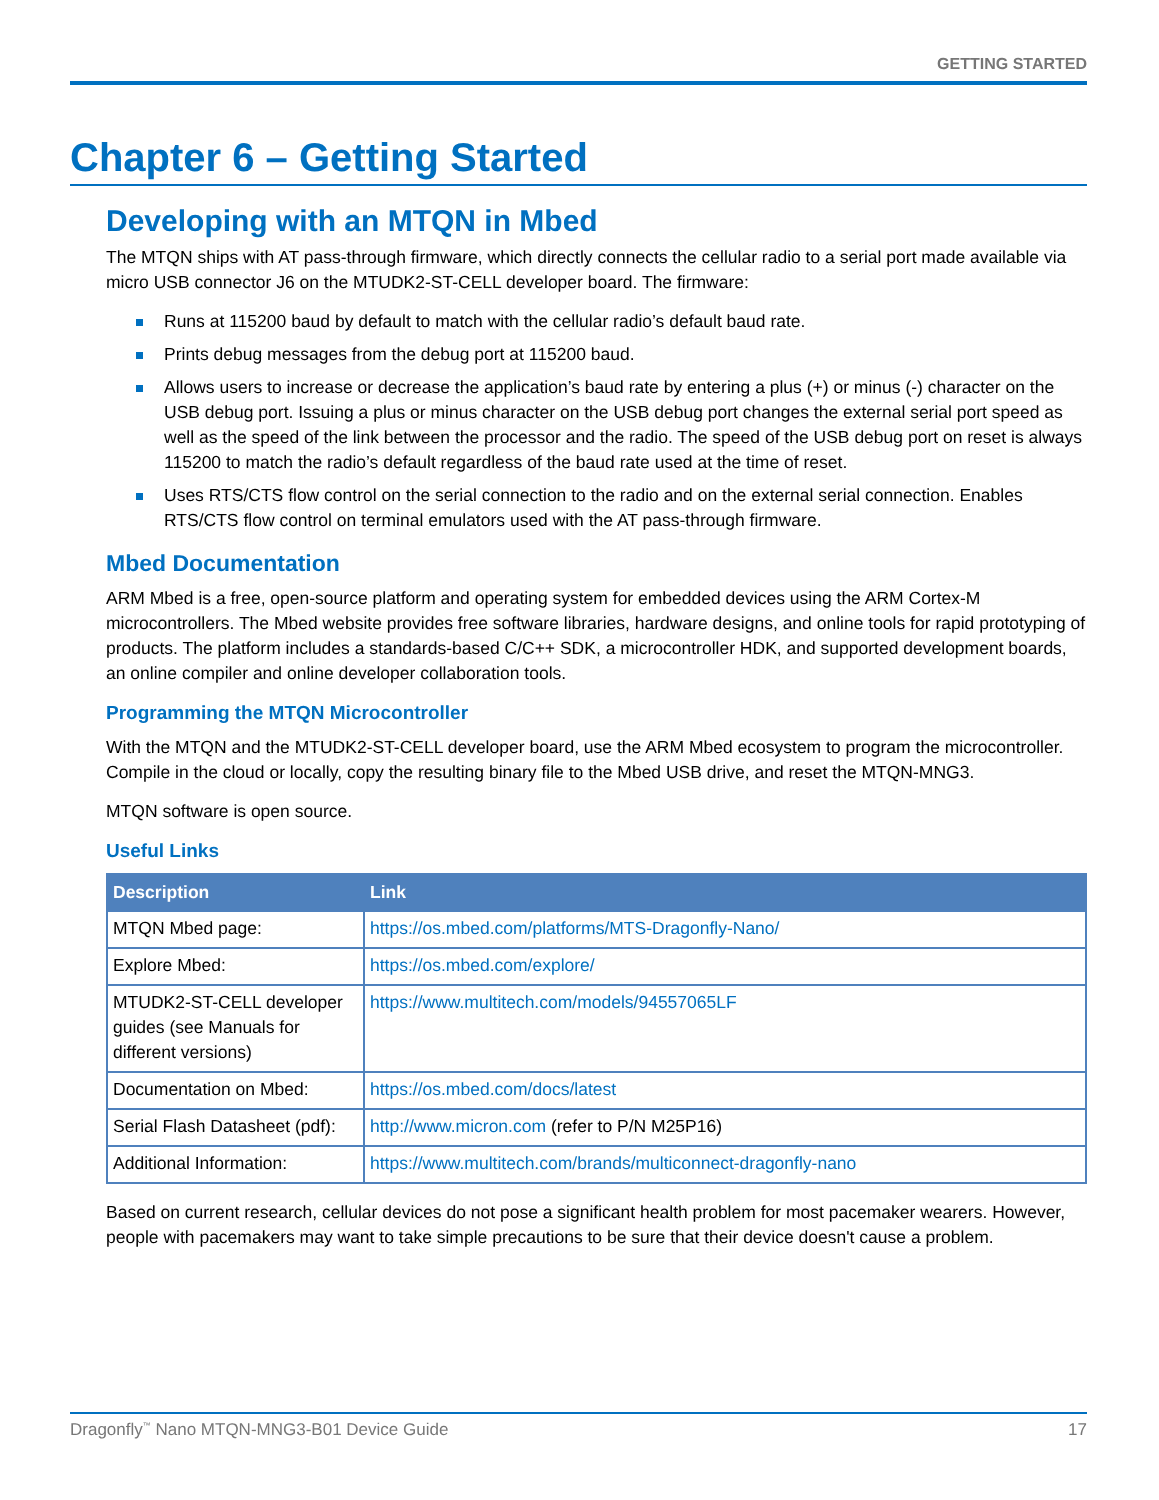GETTING STARTED
Chapter 6 – Getting Started
Developing with an MTQN in Mbed
The MTQN ships with AT pass-through firmware, which directly connects the cellular radio to a serial port made available via micro USB connector J6 on the MTUDK2-ST-CELL developer board. The firmware:
Runs at 115200 baud by default to match with the cellular radio’s default baud rate.
Prints debug messages from the debug port at 115200 baud.
Allows users to increase or decrease the application’s baud rate by entering a plus (+) or minus (-) character on the USB debug port. Issuing a plus or minus character on the USB debug port changes the external serial port speed as well as the speed of the link between the processor and the radio. The speed of the USB debug port on reset is always 115200 to match the radio’s default regardless of the baud rate used at the time of reset.
Uses RTS/CTS flow control on the serial connection to the radio and on the external serial connection. Enables RTS/CTS flow control on terminal emulators used with the AT pass-through firmware.
Mbed Documentation
ARM Mbed is a free, open-source platform and operating system for embedded devices using the ARM Cortex-M microcontrollers. The Mbed website provides free software libraries, hardware designs, and online tools for rapid prototyping of products. The platform includes a standards-based C/C++ SDK, a microcontroller HDK, and supported development boards, an online compiler and online developer collaboration tools.
Programming the MTQN Microcontroller
With the MTQN and the MTUDK2-ST-CELL developer board, use the ARM Mbed ecosystem to program the microcontroller. Compile in the cloud or locally, copy the resulting binary file to the Mbed USB drive, and reset the MTQN-MNG3.
MTQN software is open source.
Useful Links
| Description | Link |
| --- | --- |
| MTQN Mbed page: | https://os.mbed.com/platforms/MTS-Dragonfly-Nano/ |
| Explore Mbed: | https://os.mbed.com/explore/ |
| MTUDK2-ST-CELL developer guides (see Manuals for different versions) | https://www.multitech.com/models/94557065LF |
| Documentation on Mbed: | https://os.mbed.com/docs/latest |
| Serial Flash Datasheet (pdf): | http://www.micron.com (refer to P/N M25P16) |
| Additional Information: | https://www.multitech.com/brands/multiconnect-dragonfly-nano |
Based on current research, cellular devices do not pose a significant health problem for most pacemaker wearers. However, people with pacemakers may want to take simple precautions to be sure that their device doesn't cause a problem.
Dragonfly<sup>™</sup> Nano MTQN-MNG3-B01 Device Guide 17